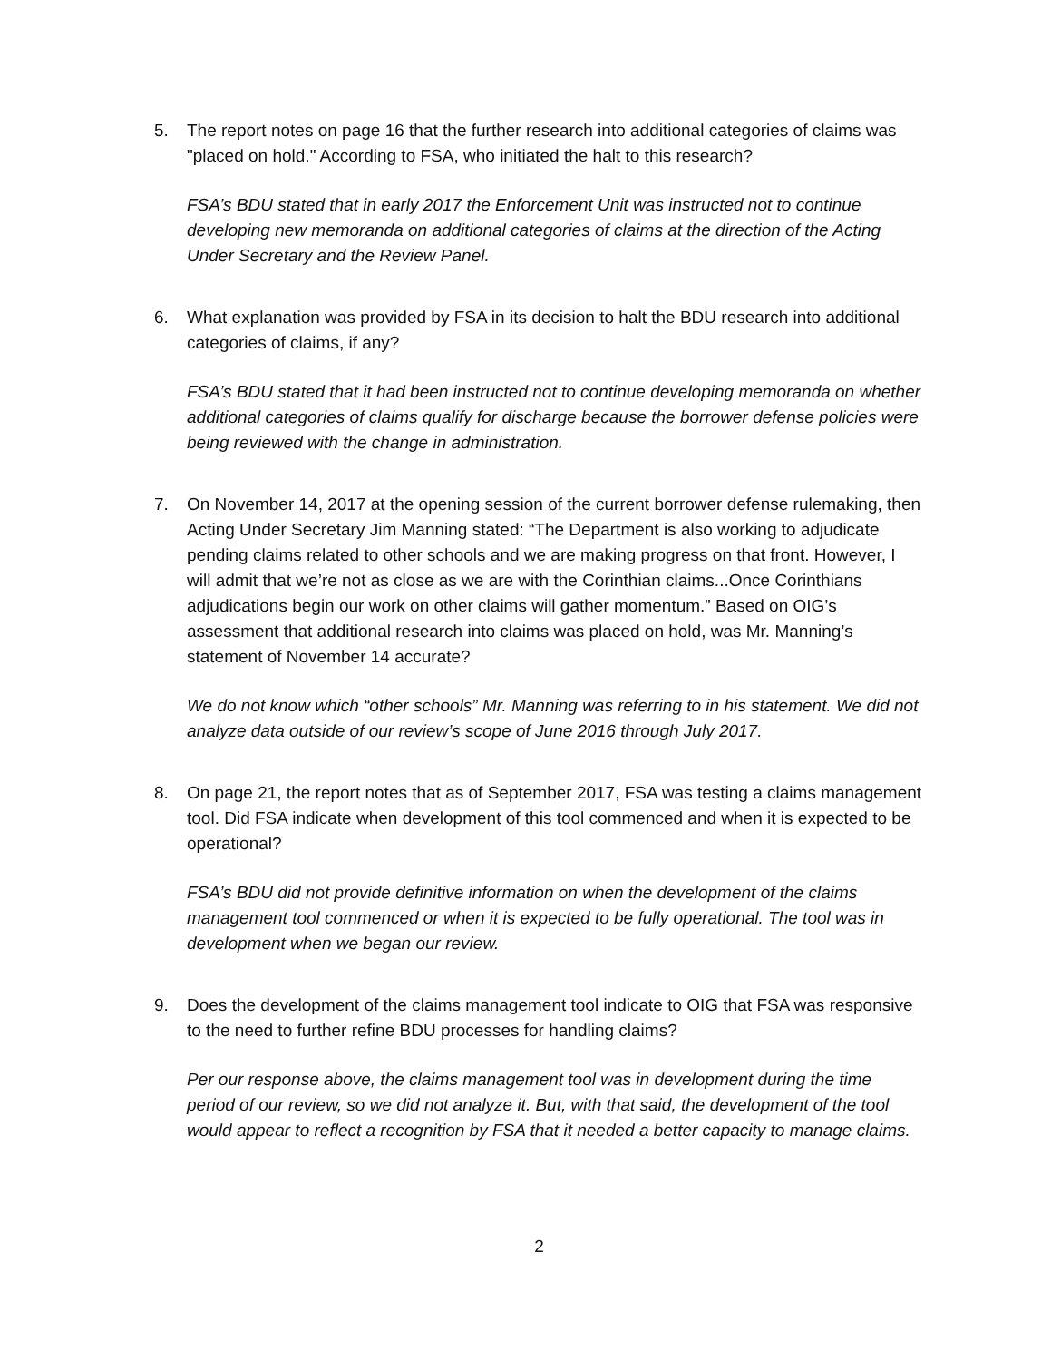5. The report notes on page 16 that the further research into additional categories of claims was "placed on hold." According to FSA, who initiated the halt to this research?
FSA’s BDU stated that in early 2017 the Enforcement Unit was instructed not to continue developing new memoranda on additional categories of claims at the direction of the Acting Under Secretary and the Review Panel.
6. What explanation was provided by FSA in its decision to halt the BDU research into additional categories of claims, if any?
FSA’s BDU stated that it had been instructed not to continue developing memoranda on whether additional categories of claims qualify for discharge because the borrower defense policies were being reviewed with the change in administration.
7. On November 14, 2017 at the opening session of the current borrower defense rulemaking, then Acting Under Secretary Jim Manning stated: “The Department is also working to adjudicate pending claims related to other schools and we are making progress on that front. However, I will admit that we’re not as close as we are with the Corinthian claims...Once Corinthians adjudications begin our work on other claims will gather momentum.” Based on OIG’s assessment that additional research into claims was placed on hold, was Mr. Manning’s statement of November 14 accurate?
We do not know which “other schools” Mr. Manning was referring to in his statement. We did not analyze data outside of our review’s scope of June 2016 through July 2017.
8. On page 21, the report notes that as of September 2017, FSA was testing a claims management tool. Did FSA indicate when development of this tool commenced and when it is expected to be operational?
FSA’s BDU did not provide definitive information on when the development of the claims management tool commenced or when it is expected to be fully operational. The tool was in development when we began our review.
9. Does the development of the claims management tool indicate to OIG that FSA was responsive to the need to further refine BDU processes for handling claims?
Per our response above, the claims management tool was in development during the time period of our review, so we did not analyze it. But, with that said, the development of the tool would appear to reflect a recognition by FSA that it needed a better capacity to manage claims.
2